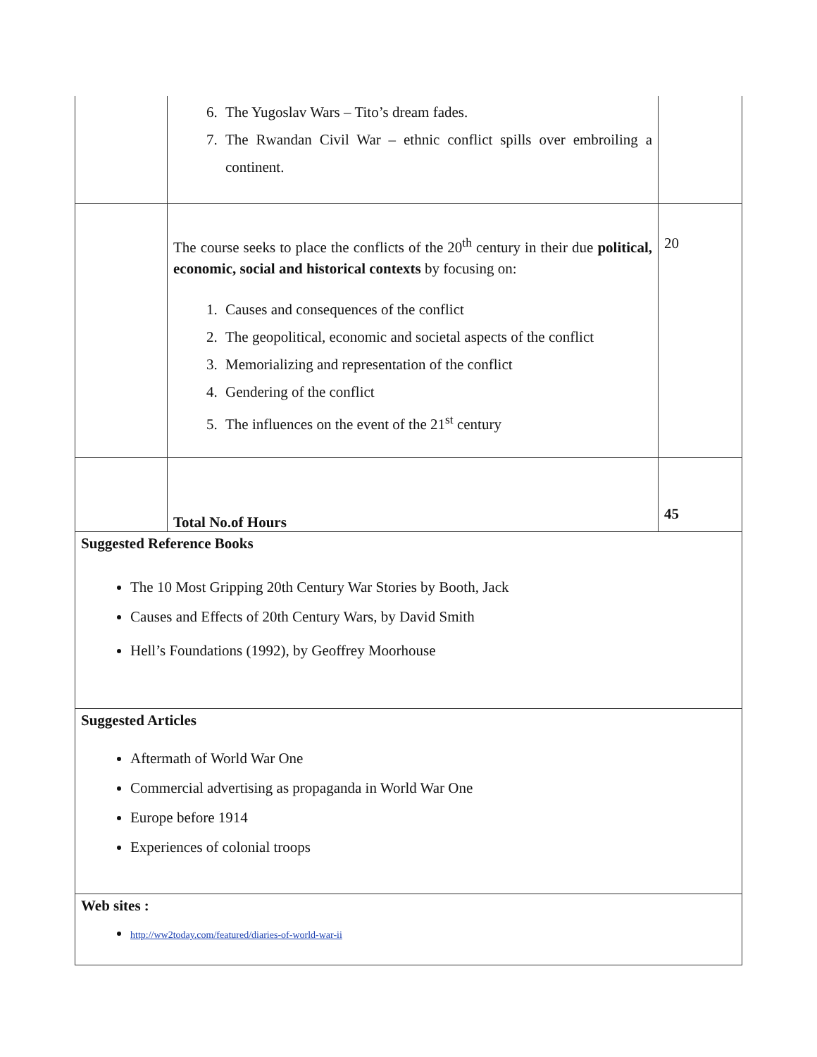| | 6. The Yugoslav Wars – Tito’s dream fades. 7. The Rwandan Civil War – ethnic conflict spills over embroiling a continent. | |
| | The course seeks to place the conflicts of the 20<sup>th</sup> century in their due political, economic, social and historical contexts by focusing on: 1. Causes and consequences of the conflict 2. The geopolitical, economic and societal aspects of the conflict 3. Memorializing and representation of the conflict 4. Gendering of the conflict 5. The influences on the event of the 21<sup>st</sup> century | 20 |
| | Total No.of Hours | 45 |
| Suggested Reference Books The 10 Most Gripping 20th Century War Stories by Booth, Jack Causes and Effects of 20th Century Wars, by David Smith Hell’s Foundations (1992), by Geoffrey Moorhouse | | |
| Suggested Articles Aftermath of World War One Commercial advertising as propaganda in World War One Europe before 1914 Experiences of colonial troops | | |
| Web sites : http://ww2today.com/featured/diaries-of-world-war-ii | | |